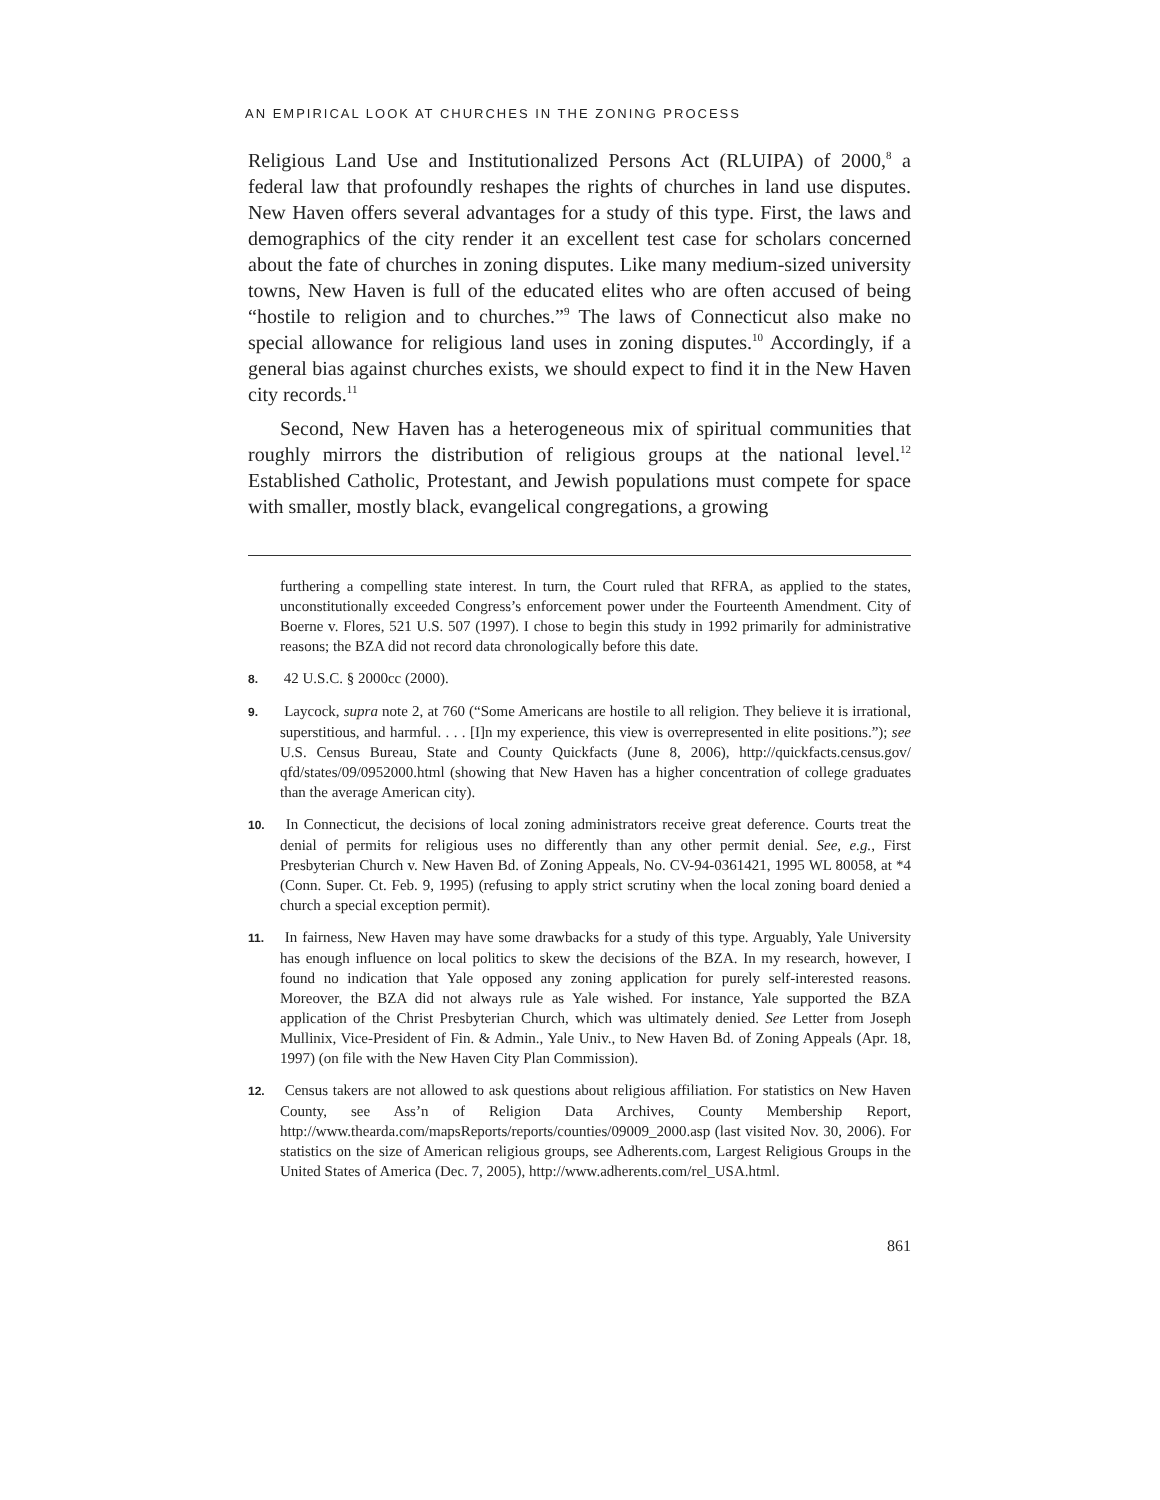AN EMPIRICAL LOOK AT CHURCHES IN THE ZONING PROCESS
Religious Land Use and Institutionalized Persons Act (RLUIPA) of 2000,<sup>8</sup> a federal law that profoundly reshapes the rights of churches in land use disputes. New Haven offers several advantages for a study of this type. First, the laws and demographics of the city render it an excellent test case for scholars concerned about the fate of churches in zoning disputes. Like many medium-sized university towns, New Haven is full of the educated elites who are often accused of being “hostile to religion and to churches.”<sup>9</sup> The laws of Connecticut also make no special allowance for religious land uses in zoning disputes.<sup>10</sup> Accordingly, if a general bias against churches exists, we should expect to find it in the New Haven city records.<sup>11</sup>
Second, New Haven has a heterogeneous mix of spiritual communities that roughly mirrors the distribution of religious groups at the national level.<sup>12</sup> Established Catholic, Protestant, and Jewish populations must compete for space with smaller, mostly black, evangelical congregations, a growing
furthering a compelling state interest. In turn, the Court ruled that RFRA, as applied to the states, unconstitutionally exceeded Congress’s enforcement power under the Fourteenth Amendment. City of Boerne v. Flores, 521 U.S. 507 (1997). I chose to begin this study in 1992 primarily for administrative reasons; the BZA did not record data chronologically before this date.
8. 42 U.S.C. § 2000cc (2000).
9. Laycock, supra note 2, at 760 (“Some Americans are hostile to all religion. They believe it is irrational, superstitious, and harmful. . . . [I]n my experience, this view is overrepresented in elite positions.”); see U.S. Census Bureau, State and County Quickfacts (June 8, 2006), http://quickfacts.census.gov/ qfd/states/09/0952000.html (showing that New Haven has a higher concentration of college graduates than the average American city).
10. In Connecticut, the decisions of local zoning administrators receive great deference. Courts treat the denial of permits for religious uses no differently than any other permit denial. See, e.g., First Presbyterian Church v. New Haven Bd. of Zoning Appeals, No. CV-94-0361421, 1995 WL 80058, at *4 (Conn. Super. Ct. Feb. 9, 1995) (refusing to apply strict scrutiny when the local zoning board denied a church a special exception permit).
11. In fairness, New Haven may have some drawbacks for a study of this type. Arguably, Yale University has enough influence on local politics to skew the decisions of the BZA. In my research, however, I found no indication that Yale opposed any zoning application for purely self-interested reasons. Moreover, the BZA did not always rule as Yale wished. For instance, Yale supported the BZA application of the Christ Presbyterian Church, which was ultimately denied. See Letter from Joseph Mullinix, Vice-President of Fin. & Admin., Yale Univ., to New Haven Bd. of Zoning Appeals (Apr. 18, 1997) (on file with the New Haven City Plan Commission).
12. Census takers are not allowed to ask questions about religious affiliation. For statistics on New Haven County, see Ass’n of Religion Data Archives, County Membership Report, http://www.thearda.com/mapsReports/reports/counties/09009_2000.asp (last visited Nov. 30, 2006). For statistics on the size of American religious groups, see Adherents.com, Largest Religious Groups in the United States of America (Dec. 7, 2005), http://www.adherents.com/rel_USA.html.
861